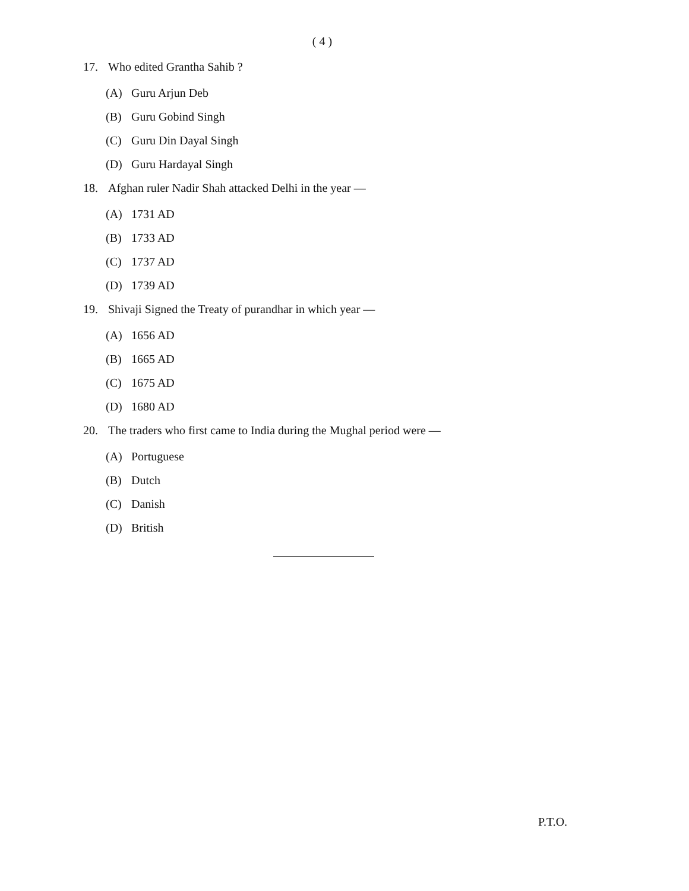( 4 )
17. Who edited Grantha Sahib ?
(A) Guru Arjun Deb
(B) Guru Gobind Singh
(C) Guru Din Dayal Singh
(D) Guru Hardayal Singh
18. Afghan ruler Nadir Shah attacked Delhi in the year —
(A) 1731 AD
(B) 1733 AD
(C) 1737 AD
(D) 1739 AD
19. Shivaji Signed the Treaty of purandhar in which year —
(A) 1656 AD
(B) 1665 AD
(C) 1675 AD
(D) 1680 AD
20. The traders who first came to India during the Mughal period were —
(A) Portuguese
(B) Dutch
(C) Danish
(D) British
P.T.O.